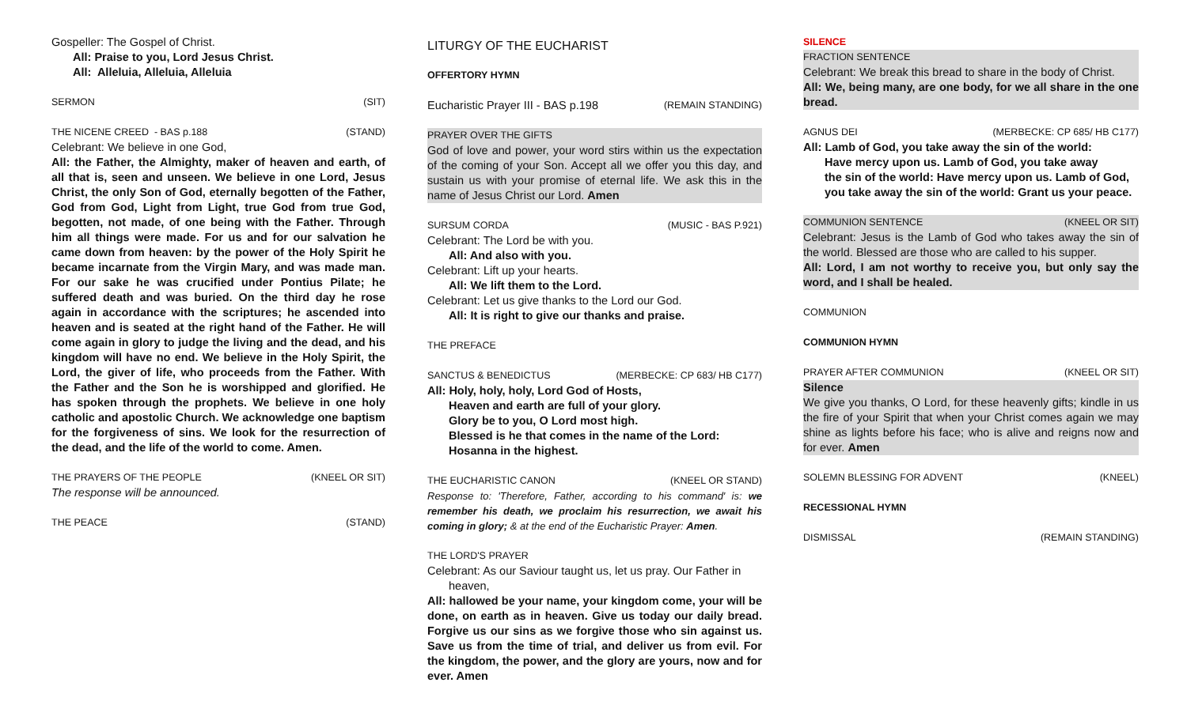Gospeller: The Gospel of Christ.
All: Praise to you, Lord Jesus Christ.
All: Alleluia, Alleluia, Alleluia
SERMON (SIT)
THE NICENE CREED - BAS p.188 (STAND)
Celebrant: We believe in one God,
All: the Father, the Almighty, maker of heaven and earth, of all that is, seen and unseen. We believe in one Lord, Jesus Christ, the only Son of God, eternally begotten of the Father, God from God, Light from Light, true God from true God, begotten, not made, of one being with the Father. Through him all things were made. For us and for our salvation he came down from heaven: by the power of the Holy Spirit he became incarnate from the Virgin Mary, and was made man. For our sake he was crucified under Pontius Pilate; he suffered death and was buried. On the third day he rose again in accordance with the scriptures; he ascended into heaven and is seated at the right hand of the Father. He will come again in glory to judge the living and the dead, and his kingdom will have no end. We believe in the Holy Spirit, the Lord, the giver of life, who proceeds from the Father. With the Father and the Son he is worshipped and glorified. He has spoken through the prophets. We believe in one holy catholic and apostolic Church. We acknowledge one baptism for the forgiveness of sins. We look for the resurrection of the dead, and the life of the world to come. Amen.
THE PRAYERS OF THE PEOPLE (KNEEL OR SIT)
The response will be announced.
THE PEACE (STAND)
LITURGY OF THE EUCHARIST
OFFERTORY HYMN
Eucharistic Prayer III - BAS p.198 (REMAIN STANDING)
PRAYER OVER THE GIFTS
God of love and power, your word stirs within us the expectation of the coming of your Son. Accept all we offer you this day, and sustain us with your promise of eternal life. We ask this in the name of Jesus Christ our Lord. Amen
SURSUM CORDA (MUSIC - BAS P.921)
Celebrant: The Lord be with you.
All: And also with you.
Celebrant: Lift up your hearts.
All: We lift them to the Lord.
Celebrant: Let us give thanks to the Lord our God.
All: It is right to give our thanks and praise.
THE PREFACE
SANCTUS & BENEDICTUS (MERBECKE: CP 683/ HB C177)
All: Holy, holy, holy, Lord God of Hosts,
Heaven and earth are full of your glory.
Glory be to you, O Lord most high.
Blessed is he that comes in the name of the Lord:
Hosanna in the highest.
THE EUCHARISTIC CANON (KNEEL OR STAND)
Response to: 'Therefore, Father, according to his command' is: we remember his death, we proclaim his resurrection, we await his coming in glory; & at the end of the Eucharistic Prayer: Amen.
THE LORD'S PRAYER
Celebrant: As our Saviour taught us, let us pray. Our Father in
heaven,
All: hallowed be your name, your kingdom come, your will be done, on earth as in heaven. Give us today our daily bread. Forgive us our sins as we forgive those who sin against us. Save us from the time of trial, and deliver us from evil. For the kingdom, the power, and the glory are yours, now and for ever. Amen
SILENCE
FRACTION SENTENCE
Celebrant: We break this bread to share in the body of Christ.
All: We, being many, are one body, for we all share in the one bread.
AGNUS DEI (MERBECKE: CP 685/ HB C177)
All: Lamb of God, you take away the sin of the world:
Have mercy upon us. Lamb of God, you take away
the sin of the world: Have mercy upon us. Lamb of God,
you take away the sin of the world: Grant us your peace.
COMMUNION SENTENCE (KNEEL OR SIT)
Celebrant: Jesus is the Lamb of God who takes away the sin of the world. Blessed are those who are called to his supper.
All: Lord, I am not worthy to receive you, but only say the word, and I shall be healed.
COMMUNION
COMMUNION HYMN
PRAYER AFTER COMMUNION (KNEEL OR SIT)
Silence
We give you thanks, O Lord, for these heavenly gifts; kindle in us the fire of your Spirit that when your Christ comes again we may shine as lights before his face; who is alive and reigns now and for ever. Amen
SOLEMN BLESSING FOR ADVENT (KNEEL)
RECESSIONAL HYMN
DISMISSAL (REMAIN STANDING)